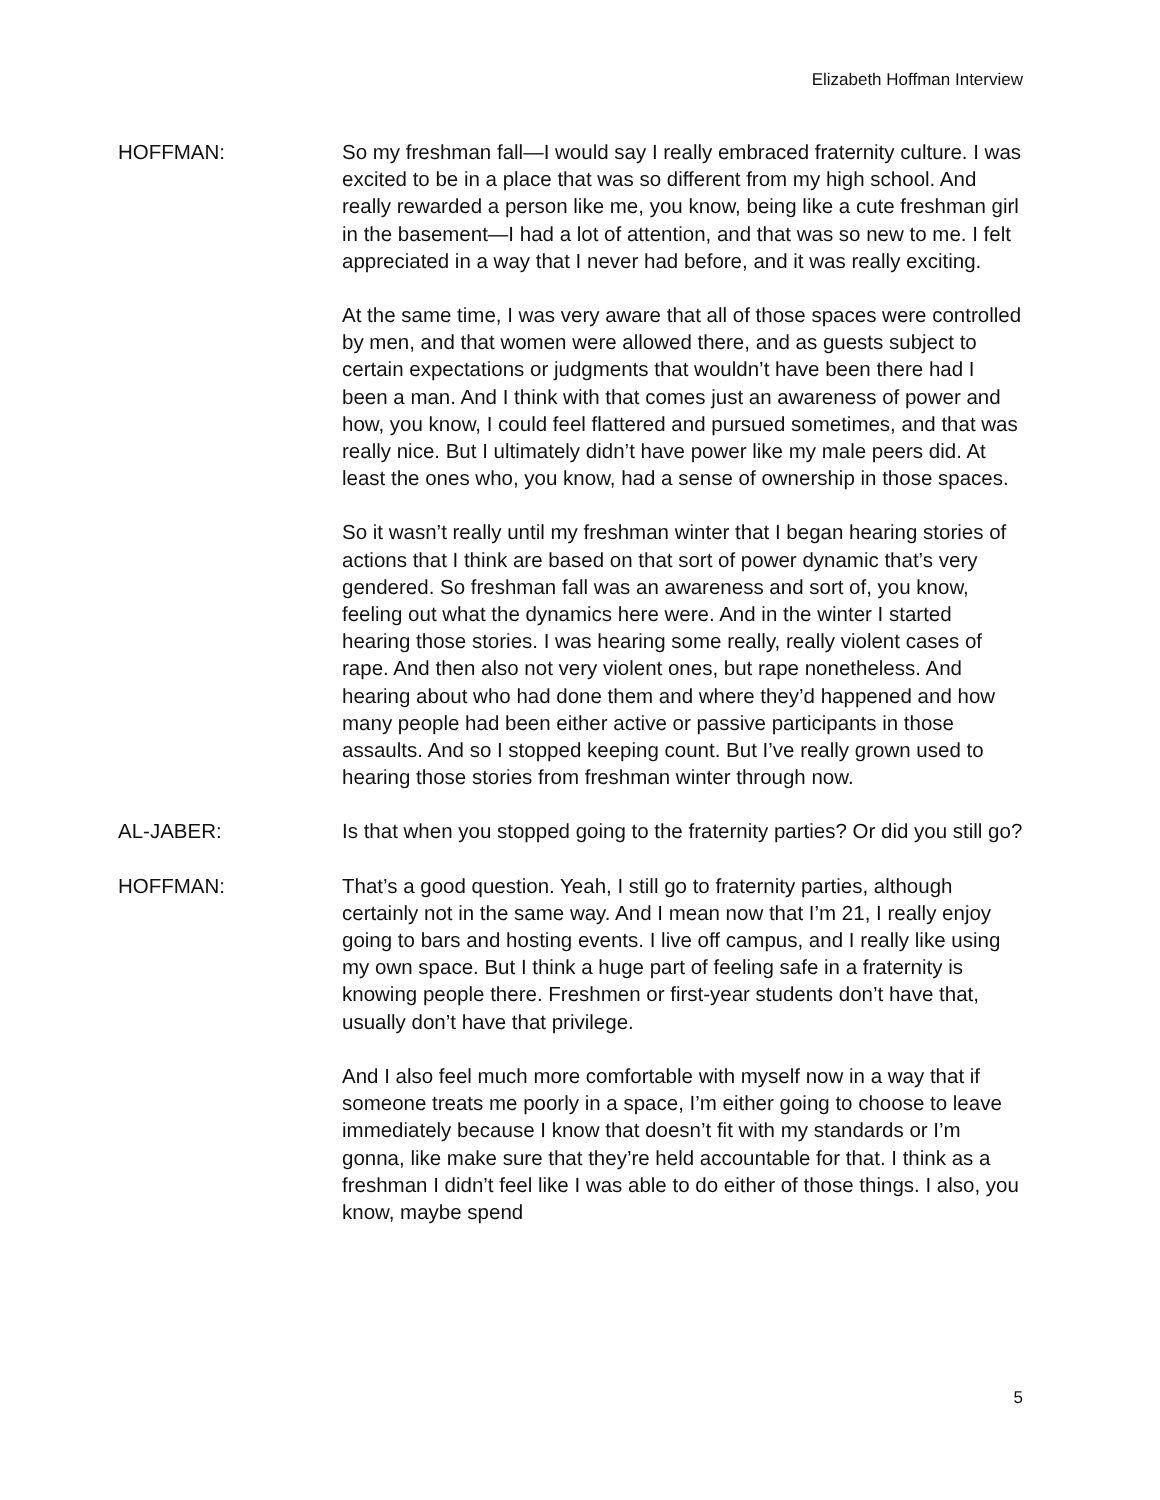Elizabeth Hoffman Interview
HOFFMAN: So my freshman fall—I would say I really embraced fraternity culture. I was excited to be in a place that was so different from my high school. And really rewarded a person like me, you know, being like a cute freshman girl in the basement—I had a lot of attention, and that was so new to me. I felt appreciated in a way that I never had before, and it was really exciting.
At the same time, I was very aware that all of those spaces were controlled by men, and that women were allowed there, and as guests subject to certain expectations or judgments that wouldn’t have been there had I been a man. And I think with that comes just an awareness of power and how, you know, I could feel flattered and pursued sometimes, and that was really nice. But I ultimately didn’t have power like my male peers did. At least the ones who, you know, had a sense of ownership in those spaces.
So it wasn’t really until my freshman winter that I began hearing stories of actions that I think are based on that sort of power dynamic that’s very gendered. So freshman fall was an awareness and sort of, you know, feeling out what the dynamics here were. And in the winter I started hearing those stories. I was hearing some really, really violent cases of rape. And then also not very violent ones, but rape nonetheless. And hearing about who had done them and where they’d happened and how many people had been either active or passive participants in those assaults. And so I stopped keeping count. But I’ve really grown used to hearing those stories from freshman winter through now.
AL-JABER: Is that when you stopped going to the fraternity parties? Or did you still go?
HOFFMAN: That’s a good question. Yeah, I still go to fraternity parties, although certainly not in the same way. And I mean now that I’m 21, I really enjoy going to bars and hosting events. I live off campus, and I really like using my own space. But I think a huge part of feeling safe in a fraternity is knowing people there. Freshmen or first-year students don’t have that, usually don’t have that privilege.
And I also feel much more comfortable with myself now in a way that if someone treats me poorly in a space, I’m either going to choose to leave immediately because I know that doesn’t fit with my standards or I’m gonna, like make sure that they’re held accountable for that. I think as a freshman I didn’t feel like I was able to do either of those things. I also, you know, maybe spend
5